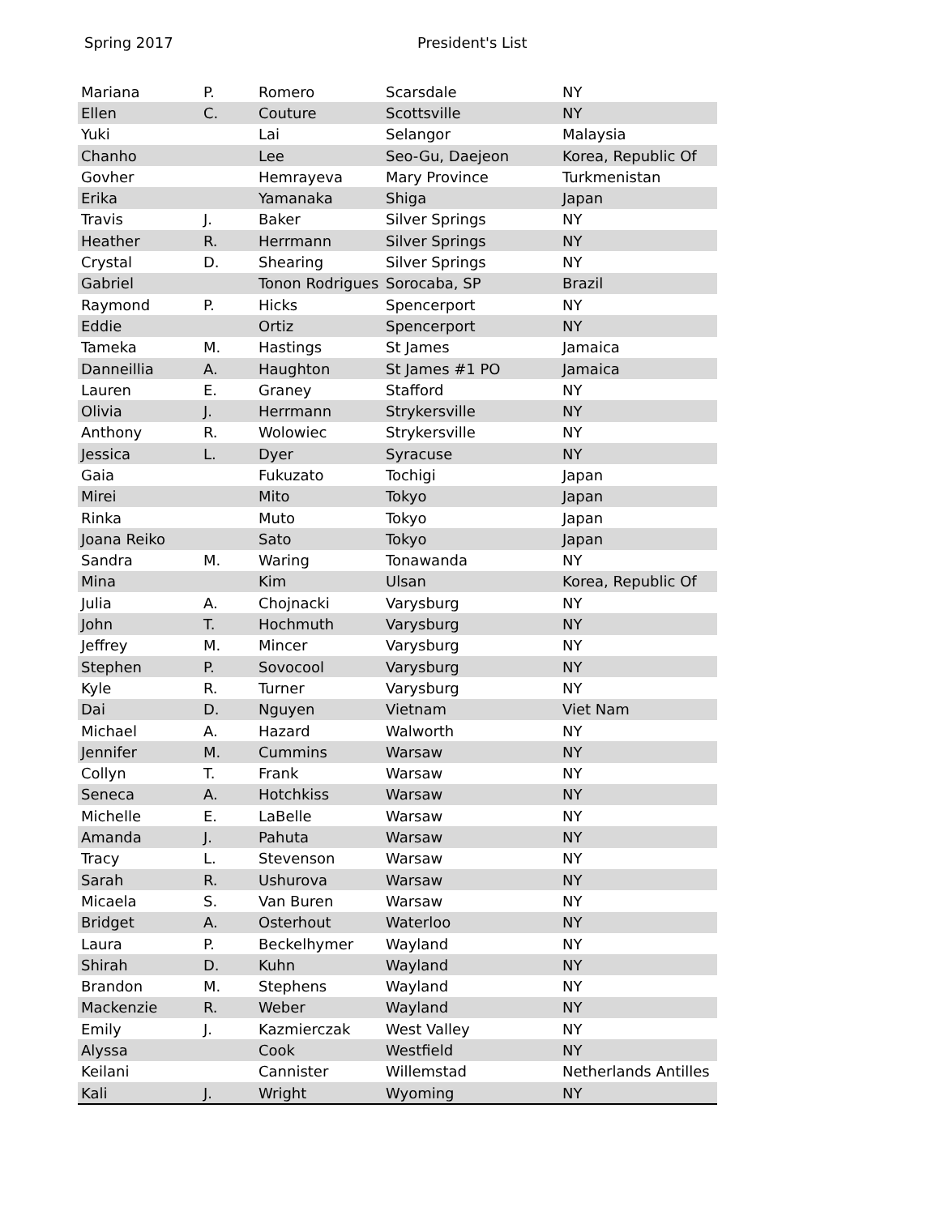Spring 2017 President's List
| Mariana | P. | Romero | Scarsdale | NY |
| Ellen | C. | Couture | Scottsville | NY |
| Yuki | | Lai | Selangor | Malaysia |
| Chanho | | Lee | Seo-Gu, Daejeon | Korea, Republic Of |
| Govher | | Hemrayeva | Mary Province | Turkmenistan |
| Erika | | Yamanaka | Shiga | Japan |
| Travis | J. | Baker | Silver Springs | NY |
| Heather | R. | Herrmann | Silver Springs | NY |
| Crystal | D. | Shearing | Silver Springs | NY |
| Gabriel | | Tonon Rodrigues | Sorocaba, SP | Brazil |
| Raymond | P. | Hicks | Spencerport | NY |
| Eddie | | Ortiz | Spencerport | NY |
| Tameka | M. | Hastings | St James | Jamaica |
| Danneillia | A. | Haughton | St James #1 PO | Jamaica |
| Lauren | E. | Graney | Stafford | NY |
| Olivia | J. | Herrmann | Strykersville | NY |
| Anthony | R. | Wolowiec | Strykersville | NY |
| Jessica | L. | Dyer | Syracuse | NY |
| Gaia | | Fukuzato | Tochigi | Japan |
| Mirei | | Mito | Tokyo | Japan |
| Rinka | | Muto | Tokyo | Japan |
| Joana Reiko | | Sato | Tokyo | Japan |
| Sandra | M. | Waring | Tonawanda | NY |
| Mina | | Kim | Ulsan | Korea, Republic Of |
| Julia | A. | Chojnacki | Varysburg | NY |
| John | T. | Hochmuth | Varysburg | NY |
| Jeffrey | M. | Mincer | Varysburg | NY |
| Stephen | P. | Sovocool | Varysburg | NY |
| Kyle | R. | Turner | Varysburg | NY |
| Dai | D. | Nguyen | Vietnam | Viet Nam |
| Michael | A. | Hazard | Walworth | NY |
| Jennifer | M. | Cummins | Warsaw | NY |
| Collyn | T. | Frank | Warsaw | NY |
| Seneca | A. | Hotchkiss | Warsaw | NY |
| Michelle | E. | LaBelle | Warsaw | NY |
| Amanda | J. | Pahuta | Warsaw | NY |
| Tracy | L. | Stevenson | Warsaw | NY |
| Sarah | R. | Ushurova | Warsaw | NY |
| Micaela | S. | Van Buren | Warsaw | NY |
| Bridget | A. | Osterhout | Waterloo | NY |
| Laura | P. | Beckelhymer | Wayland | NY |
| Shirah | D. | Kuhn | Wayland | NY |
| Brandon | M. | Stephens | Wayland | NY |
| Mackenzie | R. | Weber | Wayland | NY |
| Emily | J. | Kazmierczak | West Valley | NY |
| Alyssa | | Cook | Westfield | NY |
| Keilani | | Cannister | Willemstad | Netherlands Antilles |
| Kali | J. | Wright | Wyoming | NY |